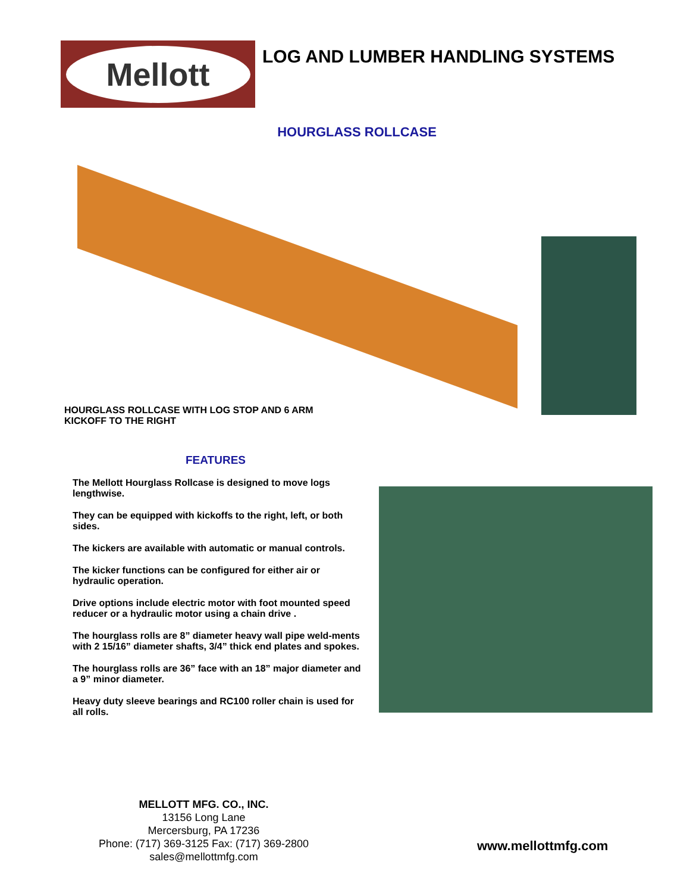Mellott
LOG AND LUMBER HANDLING SYSTEMS
HOURGLASS ROLLCASE
HOURGLASS ROLLCASE WITH LOG STOP AND 6 ARM KICKOFF TO THE RIGHT
FEATURES
The Mellott Hourglass Rollcase is designed to move logs lengthwise.
They can be equipped with kickoffs to the right, left, or both sides.
The kickers are available with automatic or manual controls.
The kicker functions can be configured for either air or hydraulic operation.
Drive options include electric motor with foot mounted speed reducer or a hydraulic motor using a chain drive .
The hourglass rolls are 8” diameter heavy wall pipe weld-ments with 2 15/16” diameter shafts, 3/4” thick end plates and spokes.
The hourglass rolls are 36” face with an 18” major diameter and a 9” minor diameter.
Heavy duty sleeve bearings and RC100 roller chain is used for all rolls.
MELLOTT MFG. CO., INC.
13156 Long Lane
Mercersburg, PA 17236
Phone: (717) 369-3125 Fax: (717) 369-2800
sales@mellottmfg.com
www.mellottmfg.com